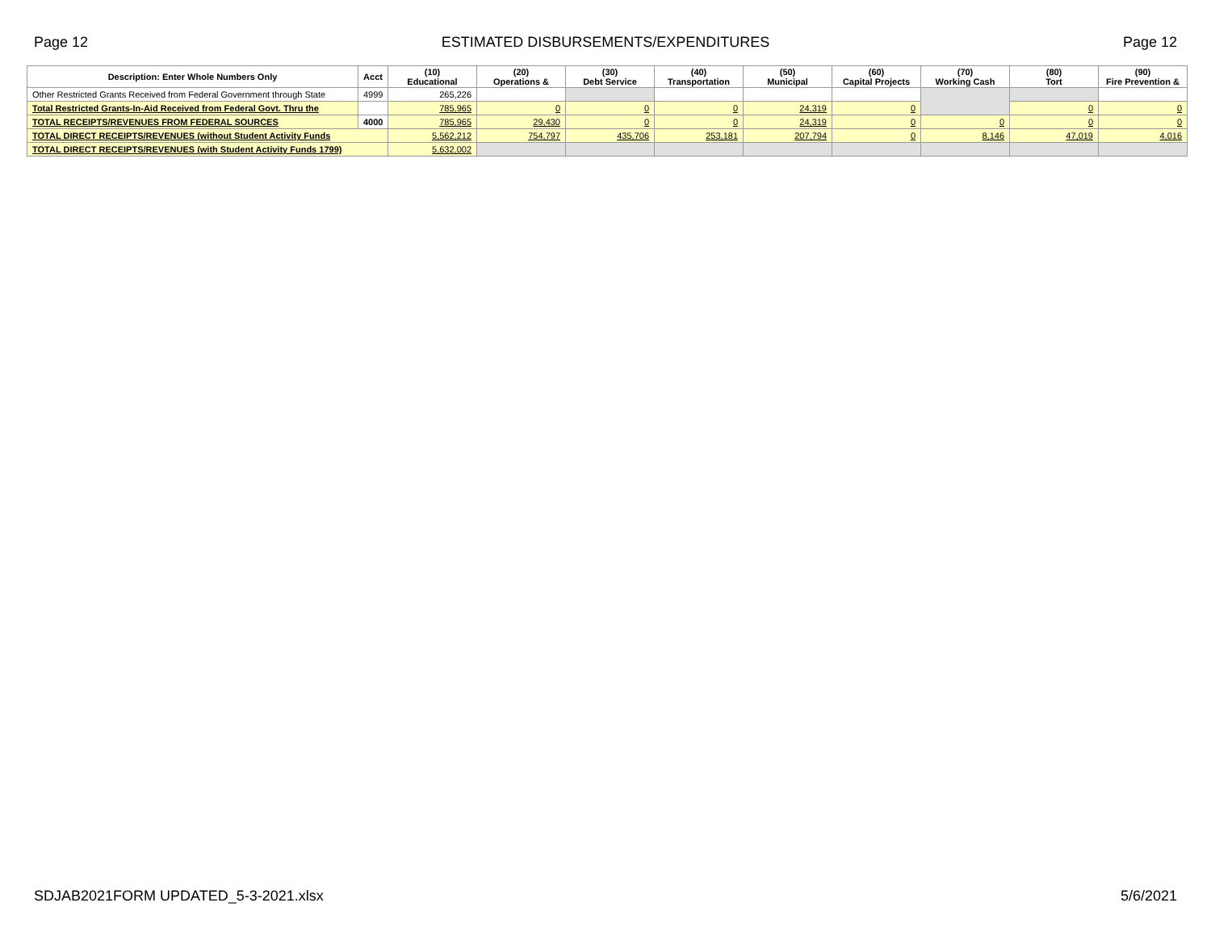Page 12 ESTIMATED DISBURSEMENTS/EXPENDITURES Page 12
| Description: Enter Whole Numbers Only | Acct | (10) Educational | (20) Operations & | (30) Debt Service | (40) Transportation | (50) Municipal | (60) Capital Projects | (70) Working Cash | (80) Tort | (90) Fire Prevention & |
| --- | --- | --- | --- | --- | --- | --- | --- | --- | --- | --- |
| Other Restricted Grants Received from Federal Government through State | 4999 | 265,226 | | | | | | | | |
| Total Restricted Grants-In-Aid Received from Federal Govt. Thru the | | 785,965 | 0 | 0 | 0 | 24,319 | 0 | | 0 | 0 |
| TOTAL RECEIPTS/REVENUES FROM FEDERAL SOURCES | 4000 | 785,965 | 29,430 | 0 | 0 | 24,319 | 0 | 0 | 0 | 0 |
| TOTAL DIRECT RECEIPTS/REVENUES (without Student Activity Funds | | 5,562,212 | 754,797 | 435,706 | 253,181 | 207,794 | 0 | 8,146 | 47,019 | 4,016 |
| TOTAL DIRECT RECEIPTS/REVENUES (with Student Activity Funds 1799) | | 5,632,002 | | | | | | | | |
SDJAB2021FORM UPDATED_5-3-2021.xlsx 5/6/2021